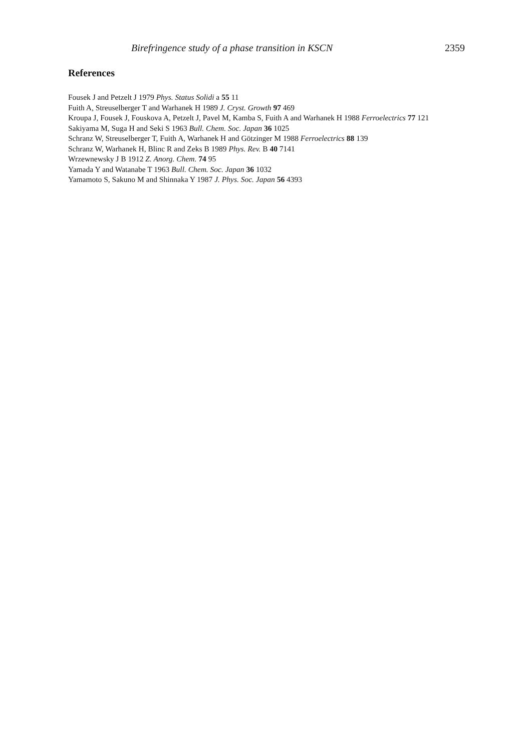Birefringence study of a phase transition in KSCN 2359
References
Fousek J and Petzelt J 1979 Phys. Status Solidi a 55 11
Fuith A, Streuselberger T and Warhanek H 1989 J. Cryst. Growth 97 469
Kroupa J, Fousek J, Fouskova A, Petzelt J, Pavel M, Kamba S, Fuith A and Warhanek H 1988 Ferroelectrics 77 121
Sakiyama M, Suga H and Seki S 1963 Bull. Chem. Soc. Japan 36 1025
Schranz W, Streuselberger T, Fuith A, Warhanek H and Götzinger M 1988 Ferroelectrics 88 139
Schranz W, Warhanek H, Blinc R and Zeks B 1989 Phys. Rev. B 40 7141
Wrzewnewsky J B 1912 Z. Anorg. Chem. 74 95
Yamada Y and Watanabe T 1963 Bull. Chem. Soc. Japan 36 1032
Yamamoto S, Sakuno M and Shinnaka Y 1987 J. Phys. Soc. Japan 56 4393